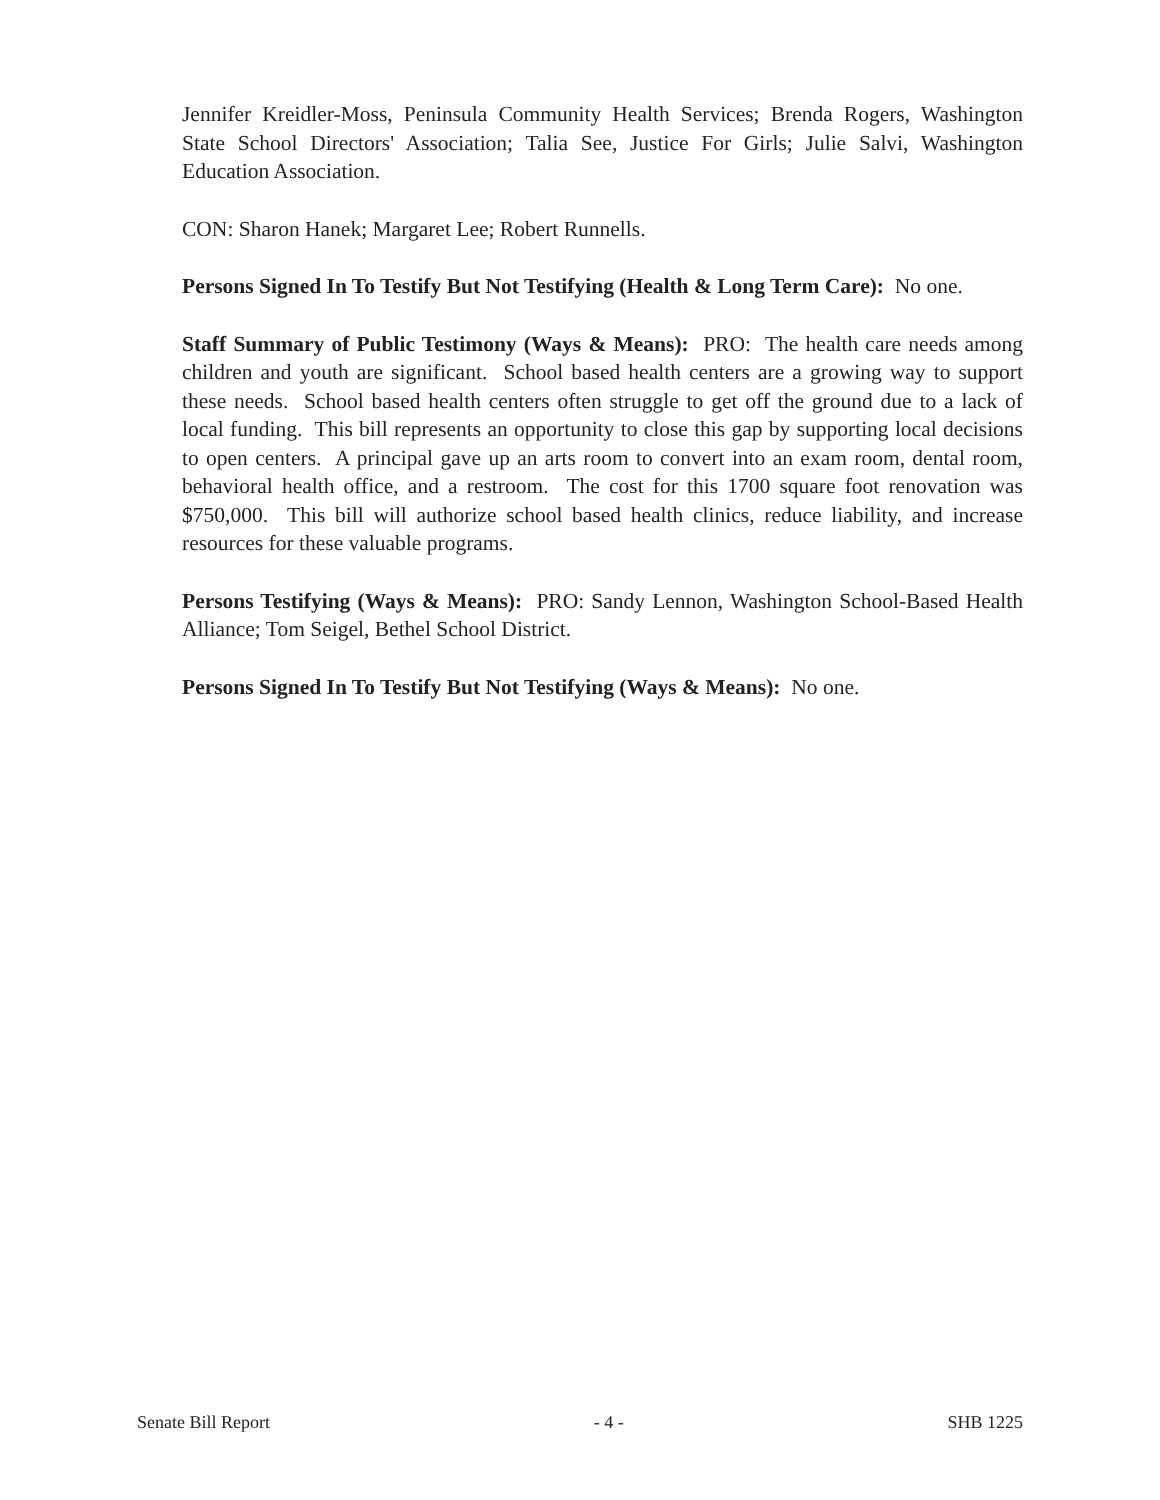Jennifer Kreidler-Moss, Peninsula Community Health Services; Brenda Rogers, Washington State School Directors' Association; Talia See, Justice For Girls; Julie Salvi, Washington Education Association.
CON: Sharon Hanek; Margaret Lee; Robert Runnells.
Persons Signed In To Testify But Not Testifying (Health & Long Term Care): No one.
Staff Summary of Public Testimony (Ways & Means): PRO: The health care needs among children and youth are significant. School based health centers are a growing way to support these needs. School based health centers often struggle to get off the ground due to a lack of local funding. This bill represents an opportunity to close this gap by supporting local decisions to open centers. A principal gave up an arts room to convert into an exam room, dental room, behavioral health office, and a restroom. The cost for this 1700 square foot renovation was $750,000. This bill will authorize school based health clinics, reduce liability, and increase resources for these valuable programs.
Persons Testifying (Ways & Means): PRO: Sandy Lennon, Washington School-Based Health Alliance; Tom Seigel, Bethel School District.
Persons Signed In To Testify But Not Testifying (Ways & Means): No one.
Senate Bill Report - 4 - SHB 1225